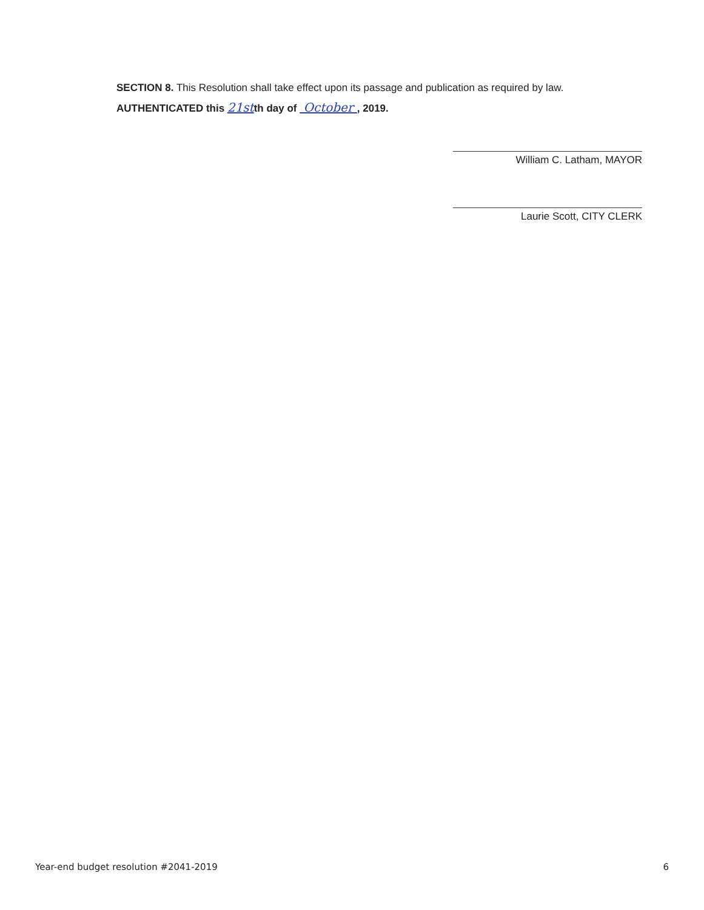SECTION 8. This Resolution shall take effect upon its passage and publication as required by law.
AUTHENTICATED this 21stth day of October , 2019.
William C. Latham, MAYOR
Laurie Scott, CITY CLERK
Year-end budget resolution #2041-2019 6